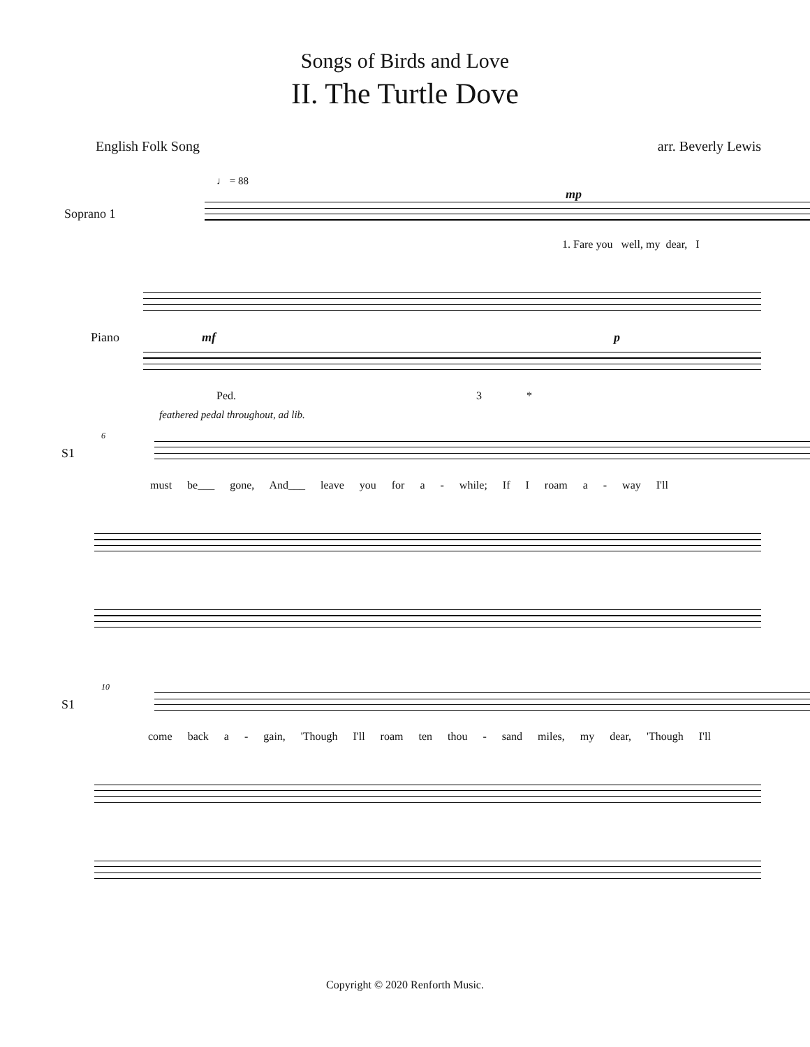Songs of Birds and Love
II. The Turtle Dove
English Folk Song arr. Beverly Lewis
♩ = 88
mp
Soprano 1
1. Fare you well, my dear, I
Piano mf p
Ped. 3 *
feathered pedal throughout, ad lib.
6
S1
must be___ gone, And___ leave you for a - while; If I roam a - way I'll
10
S1
come back a - gain, 'Though I'll roam ten thou - sand miles, my dear, 'Though I'll
Copyright © 2020 Renforth Music.